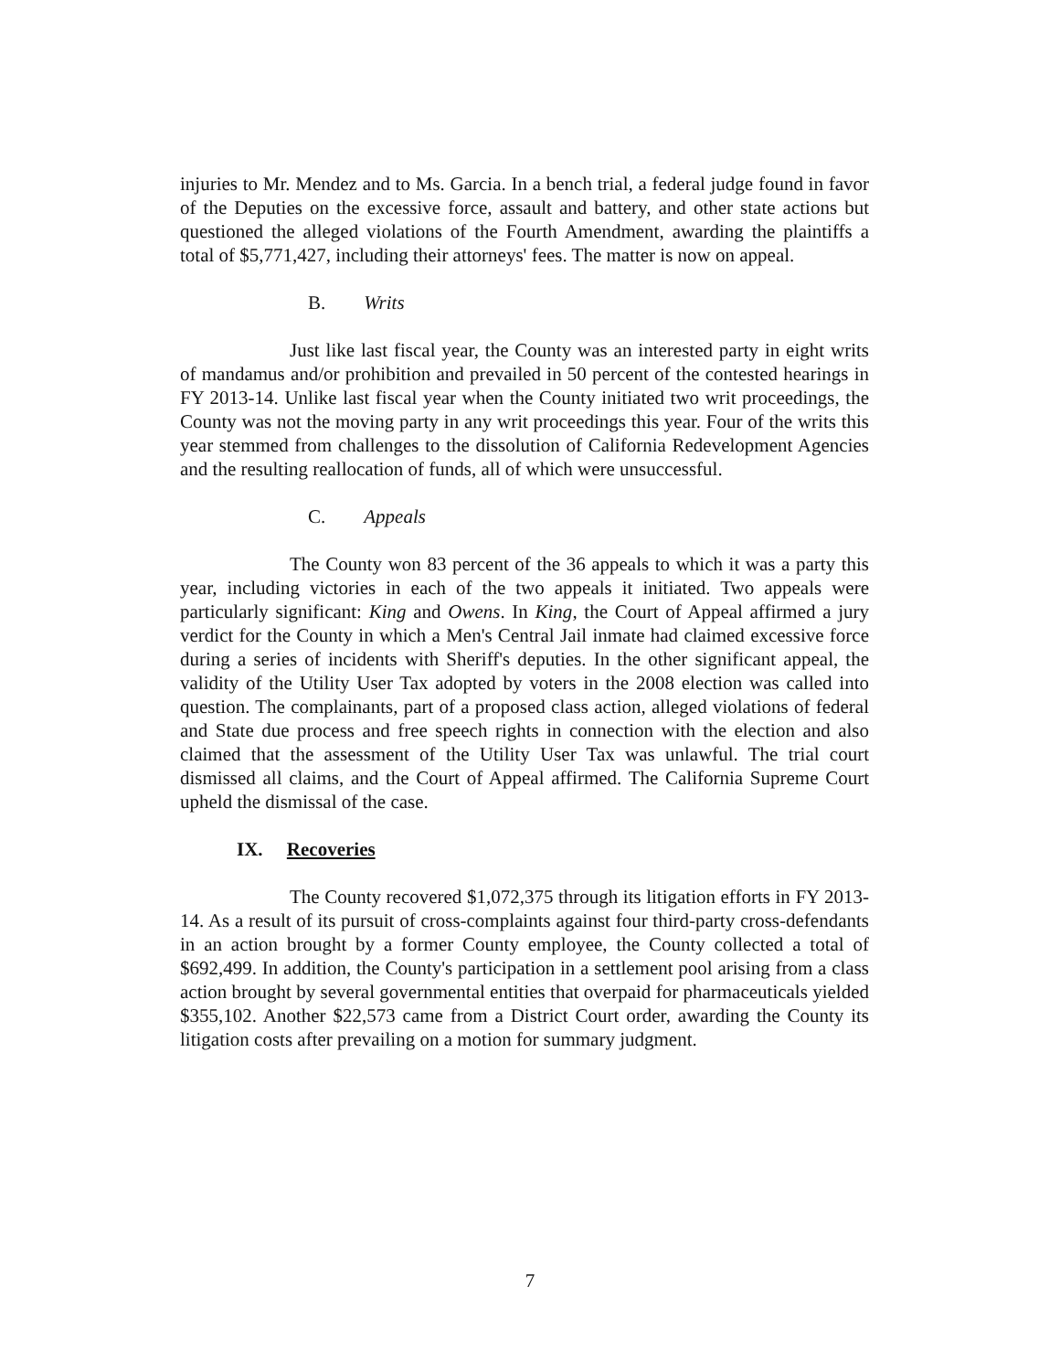injuries to Mr. Mendez and to Ms. Garcia. In a bench trial, a federal judge found in favor of the Deputies on the excessive force, assault and battery, and other state actions but questioned the alleged violations of the Fourth Amendment, awarding the plaintiffs a total of $5,771,427, including their attorneys' fees. The matter is now on appeal.
B. Writs
Just like last fiscal year, the County was an interested party in eight writs of mandamus and/or prohibition and prevailed in 50 percent of the contested hearings in FY 2013-14. Unlike last fiscal year when the County initiated two writ proceedings, the County was not the moving party in any writ proceedings this year. Four of the writs this year stemmed from challenges to the dissolution of California Redevelopment Agencies and the resulting reallocation of funds, all of which were unsuccessful.
C. Appeals
The County won 83 percent of the 36 appeals to which it was a party this year, including victories in each of the two appeals it initiated. Two appeals were particularly significant: King and Owens. In King, the Court of Appeal affirmed a jury verdict for the County in which a Men's Central Jail inmate had claimed excessive force during a series of incidents with Sheriff's deputies. In the other significant appeal, the validity of the Utility User Tax adopted by voters in the 2008 election was called into question. The complainants, part of a proposed class action, alleged violations of federal and State due process and free speech rights in connection with the election and also claimed that the assessment of the Utility User Tax was unlawful. The trial court dismissed all claims, and the Court of Appeal affirmed. The California Supreme Court upheld the dismissal of the case.
IX. Recoveries
The County recovered $1,072,375 through its litigation efforts in FY 2013-14. As a result of its pursuit of cross-complaints against four third-party cross-defendants in an action brought by a former County employee, the County collected a total of $692,499. In addition, the County's participation in a settlement pool arising from a class action brought by several governmental entities that overpaid for pharmaceuticals yielded $355,102. Another $22,573 came from a District Court order, awarding the County its litigation costs after prevailing on a motion for summary judgment.
7